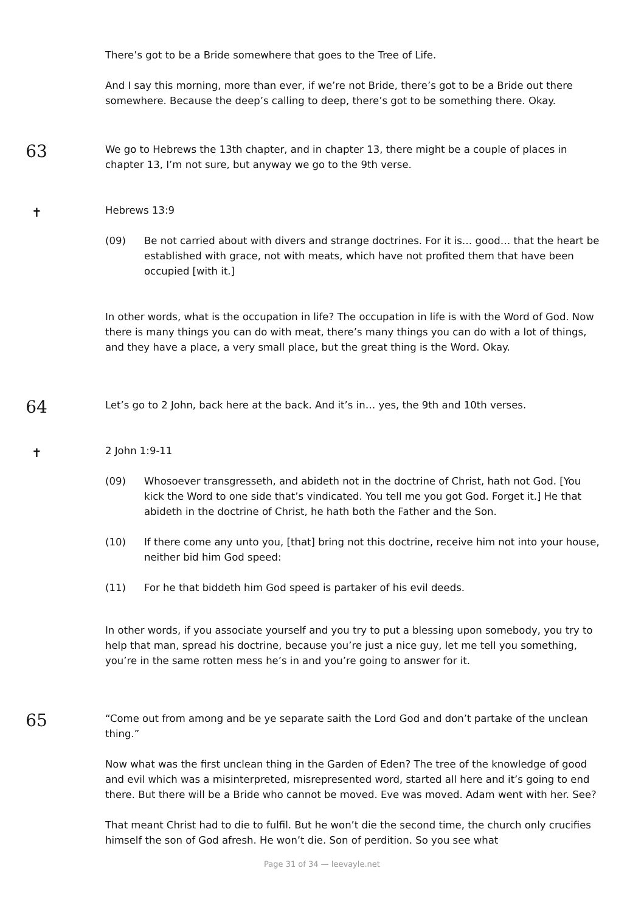There’s got to be a Bride somewhere that goes to the Tree of Life.
And I say this morning, more than ever, if we’re not Bride, there’s got to be a Bride out there somewhere. Because the deep’s calling to deep, there’s got to be something there. Okay.
63
We go to Hebrews the 13th chapter, and in chapter 13, there might be a couple of places in chapter 13, I’m not sure, but anyway we go to the 9th verse.
✝
Hebrews 13:9
(09) Be not carried about with divers and strange doctrines. For it is… good… that the heart be established with grace, not with meats, which have not profited them that have been occupied [with it.]
In other words, what is the occupation in life? The occupation in life is with the Word of God. Now there is many things you can do with meat, there’s many things you can do with a lot of things, and they have a place, a very small place, but the great thing is the Word. Okay.
64
Let’s go to 2 John, back here at the back. And it’s in… yes, the 9th and 10th verses.
✝
2 John 1:9-11
(09) Whosoever transgresseth, and abideth not in the doctrine of Christ, hath not God. [You kick the Word to one side that’s vindicated. You tell me you got God. Forget it.] He that abideth in the doctrine of Christ, he hath both the Father and the Son.
(10) If there come any unto you, [that] bring not this doctrine, receive him not into your house, neither bid him God speed:
(11) For he that biddeth him God speed is partaker of his evil deeds.
In other words, if you associate yourself and you try to put a blessing upon somebody, you try to help that man, spread his doctrine, because you’re just a nice guy, let me tell you something, you’re in the same rotten mess he’s in and you’re going to answer for it.
65
“Come out from among and be ye separate saith the Lord God and don’t partake of the unclean thing.”
Now what was the first unclean thing in the Garden of Eden? The tree of the knowledge of good and evil which was a misinterpreted, misrepresented word, started all here and it’s going to end there. But there will be a Bride who cannot be moved. Eve was moved. Adam went with her. See?
That meant Christ had to die to fulfil. But he won’t die the second time, the church only crucifies himself the son of God afresh. He won’t die. Son of perdition. So you see what
Page 31 of 34 — leevayle.net